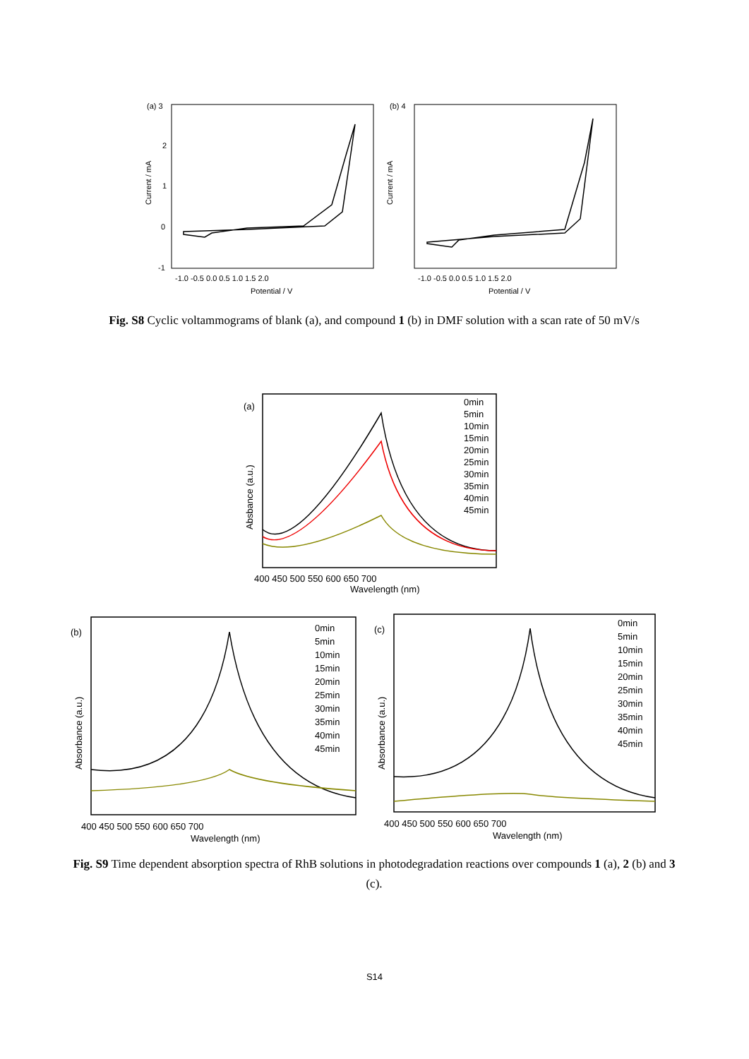(a) 3
2
1
0
-1
Current / mA
-1.0 -0.5 0.0 0.5 1.0 1.5 2.0
Potential / V
(b) 4
Current / mA
-1.0 -0.5 0.0 0.5 1.0 1.5 2.0
Potential / V
Fig. S8 Cyclic voltammograms of blank (a), and compound 1 (b) in DMF solution with a scan rate of 50 mV/s
(a)
Absbance (a.u.)
400 450 500 550 600 650 700
Wavelength (nm)
0min
5min
10min
15min
20min
25min
30min
35min
40min
45min
(b)
Absorbance (a.u.)
400 450 500 550 600 650 700
Wavelength (nm)
0min
5min
10min
15min
20min
25min
30min
35min
40min
45min
(c)
Absorbance (a.u.)
400 450 500 550 600 650 700
Wavelength (nm)
0min
5min
10min
15min
20min
25min
30min
35min
40min
45min
Fig. S9 Time dependent absorption spectra of RhB solutions in photodegradation reactions over compounds 1 (a), 2 (b) and 3 (c).
S14